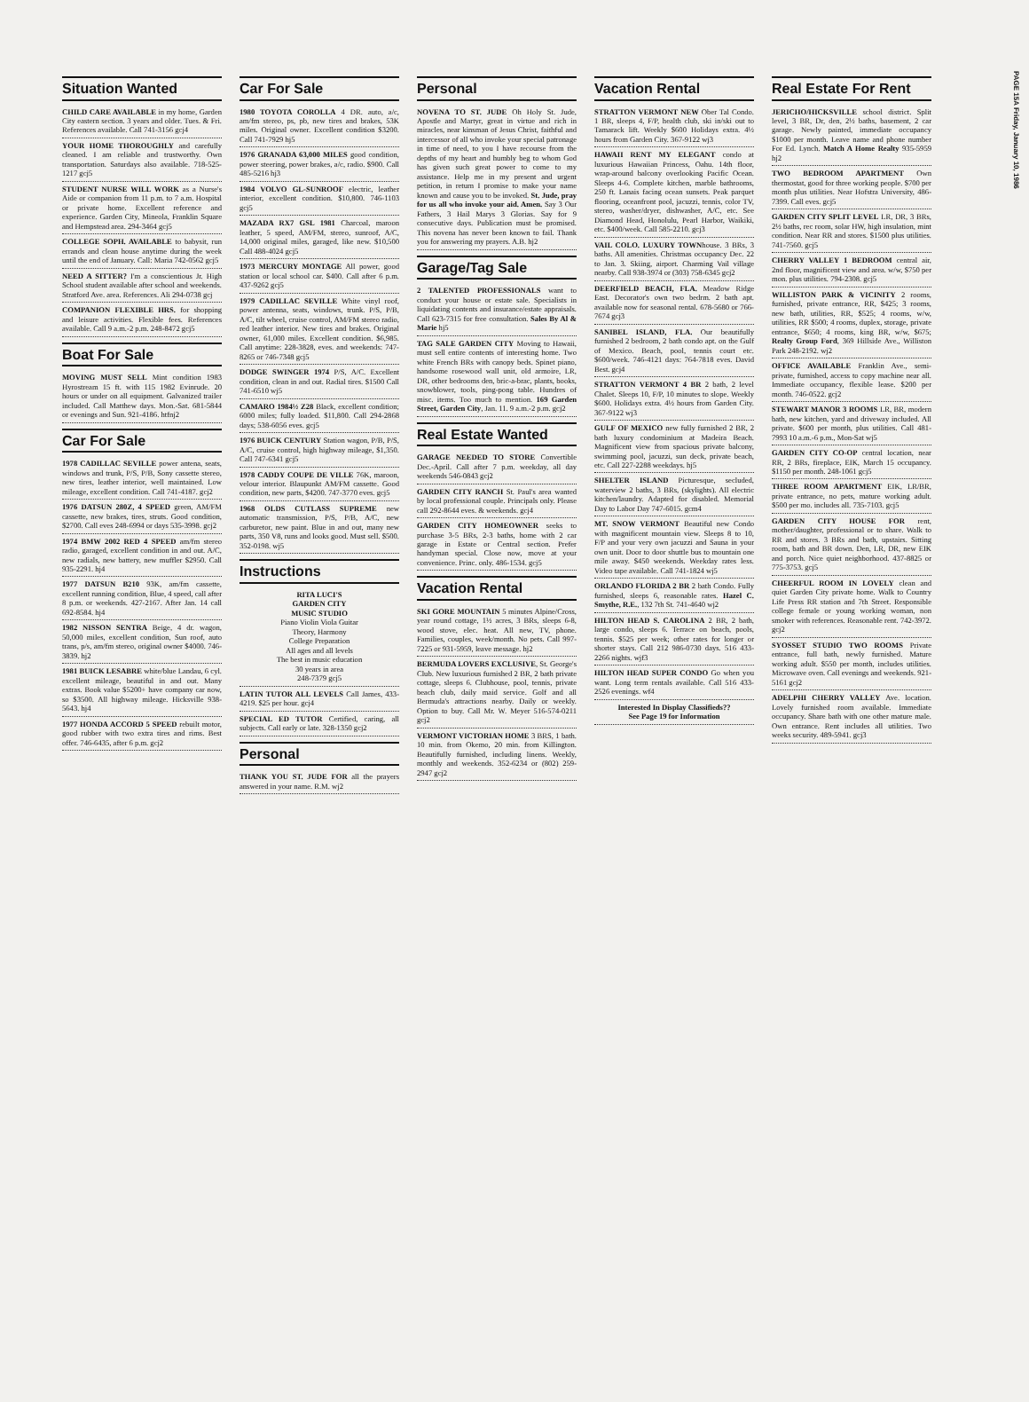Situation Wanted
CHILD CARE AVAILABLE in my home, Garden City eastern section. 3 years and older. Tues. & Fri. References available. Call 741-3156 gcj4
YOUR HOME THOROUGHLY and carefully cleaned. I am reliable and trustworthy. Own transportation. Saturdays also available. 718-525-1217 gcj5
STUDENT NURSE WILL WORK as a Nurse's Aide or companion from 11 p.m. to 7 a.m. Hospital or private home. Excellent reference and experience. Garden City, Mineola, Franklin Square and Hempstead area. 294-3464 gcj5
COLLEGE SOPH. AVAILABLE to babysit, run errands and clean house anytime during the week until the end of January. Call: Maria 742-0562 gcj5
NEED A SITTER? I'm a conscientious Jr. High School student available after school and weekends. Stratford Ave. area. References. Ali 294-0738 gcj
COMPANION FLEXIBLE HRS. for shopping and leisure activities. Flexible fees. References available. Call 9 a.m.-2 p.m. 248-8472 gcj5
Boat For Sale
MOVING MUST SELL Mint condition 1983 Hyrostream 15 ft. with 115 1982 Evinrude. 20 hours or under on all equipment. Galvanized trailer included. Call Matthew days. Mon.-Sat. 681-5844 or evenings and Sun. 921-4186. htfnj2
Car For Sale
1978 CADILLAC SEVILLE power antena, seats, windows and trunk, P/S, P/B, Sony cassette stereo, new tires, leather interior, well maintained. Low mileage, excellent condition. Call 741-4187. gcj2
1976 DATSUN 280Z, 4 SPEED green, AM/FM cassette, new brakes, tires, struts. Good condition, $2700. Call eves 248-6994 or days 535-3998. gcj2
1974 BMW 2002 RED 4 SPEED am/fm stereo radio, garaged, excellent condition in and out. A/C, new radials, new battery, new muffler $2950. Call 935-2291. hj4
1977 DATSUN B210 93K, am/fm cassette, excellent running condition, Blue, 4 speed, call after 8 p.m. or weekends. 427-2167. After Jan. 14 call 692-8584. hj4
1982 NISSON SENTRA Beige, 4 dr. wagon, 50,000 miles, excellent condition, Sun roof, auto trans, p/s, am/fm stereo, original owner $4000. 746-3839. hj2
1981 BUICK LESABRE white/blue Landau, 6 cyl. excellent mileage, beautiful in and out. Many extras. Book value $5200+ have company car now, so $3500. All highway mileage. Hicksville 938-5643. hj4
1977 HONDA ACCORD 5 SPEED rebuilt motor, good rubber with two extra tires and rims. Best offer. 746-6435, after 6 p.m. gcj2
Car For Sale
1980 TOYOTA COROLLA 4 DR. auto, a/c, am/fm stereo, ps, pb, new tires and brakes, 53K miles. Original owner. Excellent condition $3200. Call 741-7929 hj5
1976 GRANADA 63,000 MILES good condition, power steering, power brakes, a/c, radio. $900. Call 485-5216 hj3
1984 VOLVO GL-SUNROOF electric, leather interior, excellent condition. $10,800. 746-1103 gcj5
MAZADA RX7 GSL 1981 Charcoal, maroon leather, 5 speed, AM/FM, stereo, sunroof, A/C, 14,000 original miles, garaged, like new. $10,500 Call 488-4024 gcj5
1973 MERCURY MONTAGE All power, good station or local school car. $400. Call after 6 p.m. 437-9262 gcj5
1979 CADILLAC SEVILLE White vinyl roof, power antenna, seats, windows, trunk. P/S, P/B, A/C, tilt wheel, cruise control, AM/FM stereo radio, red leather interior. New tires and brakes. Original owner, 61,000 miles. Excellent condition. $6,985. Call anytime: 228-3828, eves. and weekends: 747-8265 or 746-7348 gcj5
DODGE SWINGER 1974 P/S, A/C. Excellent condition, clean in and out. Radial tires. $1500 Call 741-6510 wj5
CAMARO 1984½ Z28 Black, excellent condition; 6000 miles; fully loaded. $11,800. Call 294-2868 days; 538-6056 eves. gcj5
1976 BUICK CENTURY Station wagon, P/B, P/S, A/C, cruise control, high highway mileage, $1,350. Call 747-6341 gcj5
1978 CADDY COUPE DE VILLE 76K, maroon, velour interior. Blaupunkt AM/FM cassette. Good condition, new parts, $4200. 747-3770 eves. gcj5
1968 OLDS CUTLASS SUPREME new automatic transmission, P/S, P/B, A/C, new carburetor, new paint. Blue in and out, many new parts, 350 V8, runs and looks good. Must sell. $500. 352-0198. wj5
Instructions
RITA LUCI'S
GARDEN CITY
MUSIC STUDIO
Piano Violin Viola Guitar
Theory, Harmony
College Preparation
All ages and all levels
The best in music education
30 years in area
248-7379 gcj5
LATIN TUTOR ALL LEVELS Call James, 433-4219. $25 per hour. gcj4
SPECIAL ED TUTOR Certified, caring, all subjects. Call early or late. 328-1350 gcj2
Personal
THANK YOU ST. JUDE FOR all the prayers answered in your name. R.M. wj2
Personal
NOVENA TO ST. JUDE Oh Holy St. Jude, Apostle and Martyr, great in virtue and rich in miracles, near kinsman of Jesus Christ, faithful and intercessor of all who invoke your special patronage in time of need, to you I have recourse from the depths of my heart and humbly beg to whom God has given such great power to come to my assistance. Help me in my present and urgent petition, in return I promise to make your name known and cause you to be invoked. St. Jude, pray for us all who invoke your aid. Amen. Say 3 Our Fathers, 3 Hail Marys 3 Glorias. Say for 9 consecutive days. Publication must be promised. This novena has never been known to fail. Thank you for answering my prayers. A.B. hj2
Garage/Tag Sale
2 TALENTED PROFESSIONALS want to conduct your house or estate sale. Specialists in liquidating contents and insurance/estate appraisals. Call 623-7315 for free consultation. Sales By Al & Marie hj5
TAG SALE GARDEN CITY Moving to Hawaii, must sell entire contents of interesting home. Two white French BRs with canopy beds. Spinet piano, handsome rosewood wall unit, old armoire, LR, DR, other bedrooms den, bric-a-brac, plants, books, snowblower, tools, ping-pong table. Hundres of misc. items. Too much to mention. 169 Garden Street, Garden City, Jan. 11. 9 a.m.-2 p.m. gcj2
Real Estate Wanted
GARAGE NEEDED TO STORE Convertible Dec.-April. Call after 7 p.m. weekday, all day weekends 546-0843 gcj2
GARDEN CITY RANCH St. Paul's area wanted by local professional couple. Principals only. Please call 292-8644 eves. & weekends. gcj4
GARDEN CITY HOMEOWNER seeks to purchase 3-5 BRs, 2-3 baths, home with 2 car garage in Estate or Central section. Prefer handyman special. Close now, move at your convenience. Princ. only. 486-1534. gcj5
Vacation Rental
SKI GORE MOUNTAIN 5 minutes Alpine/Cross, year round cottage, 1½ acres, 3 BRs, sleeps 6-8, wood stove, elec. heat. All new, TV, phone. Families, couples, week/month. No pets. Call 997-7225 or 931-5959, leave message. hj2
BERMUDA LOVERS EXCLUSIVE, St. George's Club. New luxurious furnished 2 BR, 2 bath private cottage, sleeps 6. Clubhouse, pool, tennis, private beach club, daily maid service. Golf and all Bermuda's attractions nearby. Daily or weekly. Option to buy. Call Mr. W. Meyer 516-574-0211 gcj2
VERMONT VICTORIAN HOME 3 BRS, 1 bath. 10 min. from Okemo, 20 min. from Killington. Beautifully furnished, including linens. Weekly, monthly and weekends. 352-6234 or (802) 259-2947 gcj2
Vacation Rental
STRATTON VERMONT NEW Ober Tal Condo. 1 BR, sleeps 4, F/P, health club, ski in/ski out to Tamarack lift. Weekly $600 Holidays extra. 4½ hours from Garden City. 367-9122 wj3
HAWAII RENT MY ELEGANT condo at luxurious Hawaiian Princess, Oahu. 14th floor, wrap-around balcony overlooking Pacific Ocean. Sleeps 4-6. Complete kitchen, marble bathrooms, 250 ft. Lanais facing ocean sunsets. Peak parquet flooring, oceanfront pool, jacuzzi, tennis, color TV, stereo, washer/dryer, dishwasher, A/C, etc. See Diamond Head, Honolulu, Pearl Harbor, Waikiki, etc. $400/week. Call 585-2210. gcj3
VAIL COLO. LUXURY TOWNhouse. 3 BRs, 3 baths. All amenities. Christmas occupancy Dec. 22 to Jan. 3. Skiing, airport. Charming Vail village nearby. Call 938-3974 or (303) 758-6345 gcj2
DEERFIELD BEACH, FLA. Meadow Ridge East. Decorator's own two bedrm. 2 bath apt. available now for seasonal rental. 678-5680 or 766-7674 gcj3
SANIBEL ISLAND, FLA. Our beautifully furnished 2 bedroom, 2 bath condo apt. on the Gulf of Mexico. Beach, pool, tennis court etc. $600/week. 746-4121 days: 764-7818 eves. David Best. gcj4
STRATTON VERMONT 4 BR 2 bath, 2 level Chalet. Sleeps 10, F/P, 10 minutes to slope. Weekly $600. Holidays extra. 4½ hours from Garden City. 367-9122 wj3
GULF OF MEXICO new fully furnished 2 BR, 2 bath luxury condominium at Madeira Beach. Magnificent view from spacious private balcony, swimming pool, jacuzzi, sun deck, private beach, etc. Call 227-2288 weekdays. hj5
SHELTER ISLAND Picturesque, secluded, waterview 2 baths, 3 BRs, (skylights). All electric kitchen/laundry. Adapted for disabled. Memorial Day to Labor Day 747-6015. gcm4
MT. SNOW VERMONT Beautiful new Condo with magnificent mountain view. Sleeps 8 to 10, F/P and your very own jacuzzi and Sauna in your own unit. Door to door shuttle bus to mountain one mile away. $450 weekends. Weekday rates less. Video tape available. Call 741-1824 wj5
ORLANDO FLORIDA 2 BR 2 bath Condo. Fully furnished, sleeps 6, reasonable rates. Hazel C. Smythe, R.E., 132 7th St. 741-4640 wj2
HILTON HEAD S. CAROLINA 2 BR, 2 bath, large condo, sleeps 6. Terrace on beach, pools, tennis. $525 per week; other rates for longer or shorter stays. Call 212 986-0730 days. 516 433-2266 nights. wjf3
HILTON HEAD SUPER CONDO Go when you want. Long term rentals available. Call 516 433-2526 evenings. wf4
Interested In Display Classifieds??
See Page 19 for Information
Real Estate For Rent
JERICHO/HICKSVILLE school district. Split level, 3 BR, Dr, den, 2½ baths, basement, 2 car garage. Newly painted, immediate occupancy $1000 per month. Leave name and phone number For Ed. Lynch. Match A Home Realty 935-5959 hj2
TWO BEDROOM APARTMENT Own thermostat, good for three working people. $700 per month plus utilities. Near Hofstra University, 486-7399. Call eves. gcj5
GARDEN CITY SPLIT LEVEL LR, DR, 3 BRs, 2½ baths, rec room, solar HW, high insulation, mint condition. Near RR and stores. $1500 plus utilities. 741-7560. gcj5
CHERRY VALLEY 1 BEDROOM central air, 2nd floor, magnificent view and area. w/w, $750 per mon. plus utilities. 794-2308. gcj5
WILLISTON PARK & VICINITY 2 rooms, furnished, private entrance, RR, $425; 3 rooms, new bath, utilities, RR, $525; 4 rooms, w/w, utilities, RR $500; 4 rooms, duplex, storage, private entrance, $650; 4 rooms, king BR, w/w, $675; Realty Group Ford, 369 Hillside Ave., Williston Park 248-2192. wj2
OFFICE AVAILABLE Franklin Ave., semi-private, furnished, access to copy machine near all. Immediate occupancy, flexible lease. $200 per month. 746-0522. gcj2
STEWART MANOR 3 ROOMS LR, BR, modern bath, new kitchen, yard and driveway included. All private. $600 per month, plus utilities. Call 481-7993 10 a.m.-6 p.m., Mon-Sat wj5
GARDEN CITY CO-OP central location, near RR, 2 BRs, fireplace, EIK, March 15 occupancy. $1150 per month. 248-1061 gcj5
THREE ROOM APARTMENT EIK, LR/BR, private entrance, no pets, mature working adult. $500 per mo. includes all. 735-7103. gcj5
GARDEN CITY HOUSE FOR rent, mother/daughter, professional or to share. Walk to RR and stores. 3 BRs and bath, upstairs. Sitting room, bath and BR down. Den, LR, DR, new EIK and porch. Nice quiet neighborhood. 437-8825 or 775-3753. gcj5
CHEERFUL ROOM IN LOVELY clean and quiet Garden City private home. Walk to Country Life Press RR station and 7th Street. Responsible college female or young working woman, non smoker with references. Reasonable rent. 742-3972. gcj2
SYOSSET STUDIO TWO ROOMS Private entrance, full bath, newly furnished. Mature working adult. $550 per month, includes utilities. Microwave oven. Call evenings and weekends. 921-5161 gcj2
ADELPHI CHERRY VALLEY Ave. location. Lovely furnished room available. Immediate occupancy. Share bath with one other mature male. Own entrance. Rent includes all utilities. Two weeks security. 489-5941. gcj3
PAGE 15A Friday, January 10, 1986